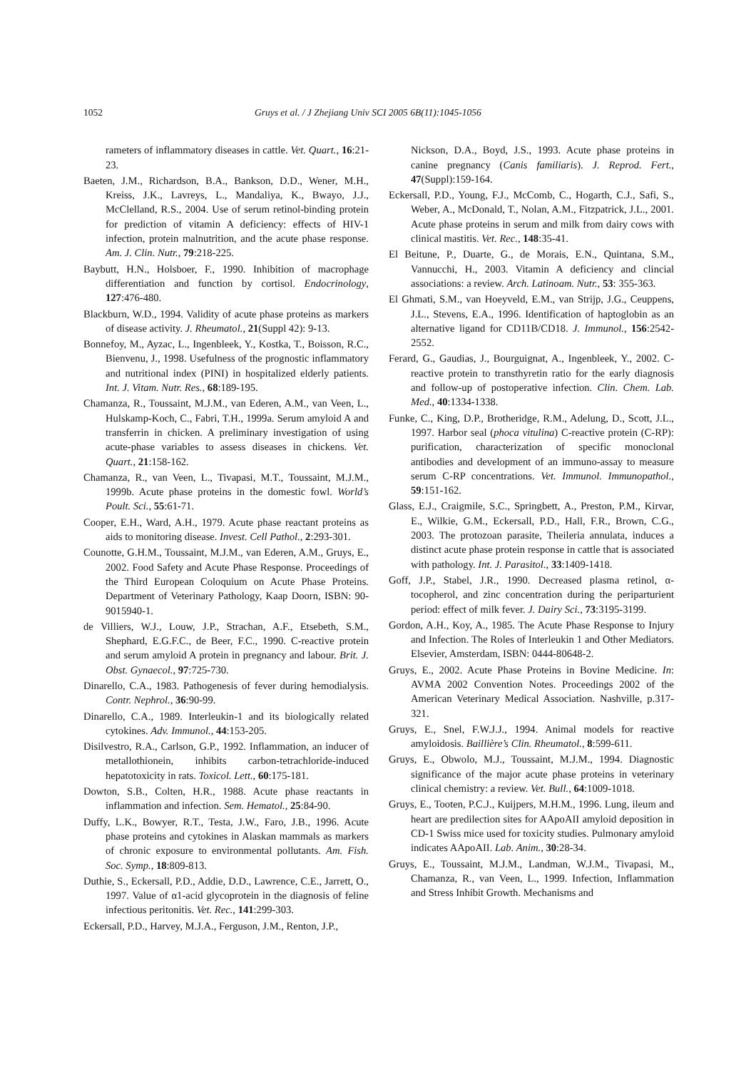1052 Gruys et al. / J Zhejiang Univ SCI 2005 6B(11):1045-1056
rameters of inflammatory diseases in cattle. Vet. Quart., 16:21-23.
Baeten, J.M., Richardson, B.A., Bankson, D.D., Wener, M.H., Kreiss, J.K., Lavreys, L., Mandaliya, K., Bwayo, J.J., McClelland, R.S., 2004. Use of serum retinol-binding protein for prediction of vitamin A deficiency: effects of HIV-1 infection, protein malnutrition, and the acute phase response. Am. J. Clin. Nutr., 79:218-225.
Baybutt, H.N., Holsboer, F., 1990. Inhibition of macrophage differentiation and function by cortisol. Endocrinology, 127:476-480.
Blackburn, W.D., 1994. Validity of acute phase proteins as markers of disease activity. J. Rheumatol., 21(Suppl 42): 9-13.
Bonnefoy, M., Ayzac, L., Ingenbleek, Y., Kostka, T., Boisson, R.C., Bienvenu, J., 1998. Usefulness of the prognostic inflammatory and nutritional index (PINI) in hospitalized elderly patients. Int. J. Vitam. Nutr. Res., 68:189-195.
Chamanza, R., Toussaint, M.J.M., van Ederen, A.M., van Veen, L., Hulskamp-Koch, C., Fabri, T.H., 1999a. Serum amyloid A and transferrin in chicken. A preliminary investigation of using acute-phase variables to assess diseases in chickens. Vet. Quart., 21:158-162.
Chamanza, R., van Veen, L., Tivapasi, M.T., Toussaint, M.J.M., 1999b. Acute phase proteins in the domestic fowl. World’s Poult. Sci., 55:61-71.
Cooper, E.H., Ward, A.H., 1979. Acute phase reactant proteins as aids to monitoring disease. Invest. Cell Pathol., 2:293-301.
Counotte, G.H.M., Toussaint, M.J.M., van Ederen, A.M., Gruys, E., 2002. Food Safety and Acute Phase Response. Proceedings of the Third European Coloquium on Acute Phase Proteins. Department of Veterinary Pathology, Kaap Doorn, ISBN: 90-9015940-1.
de Villiers, W.J., Louw, J.P., Strachan, A.F., Etsebeth, S.M., Shephard, E.G.F.C., de Beer, F.C., 1990. C-reactive protein and serum amyloid A protein in pregnancy and labour. Brit. J. Obst. Gynaecol., 97:725-730.
Dinarello, C.A., 1983. Pathogenesis of fever during hemodialysis. Contr. Nephrol., 36:90-99.
Dinarello, C.A., 1989. Interleukin-1 and its biologically related cytokines. Adv. Immunol., 44:153-205.
Disilvestro, R.A., Carlson, G.P., 1992. Inflammation, an inducer of metallothionein, inhibits carbon-tetrachloride-induced hepatotoxicity in rats. Toxicol. Lett., 60:175-181.
Dowton, S.B., Colten, H.R., 1988. Acute phase reactants in inflammation and infection. Sem. Hematol., 25:84-90.
Duffy, L.K., Bowyer, R.T., Testa, J.W., Faro, J.B., 1996. Acute phase proteins and cytokines in Alaskan mammals as markers of chronic exposure to environmental pollutants. Am. Fish. Soc. Symp., 18:809-813.
Duthie, S., Eckersall, P.D., Addie, D.D., Lawrence, C.E., Jarrett, O., 1997. Value of α1-acid glycoprotein in the diagnosis of feline infectious peritonitis. Vet. Rec., 141:299-303.
Eckersall, P.D., Harvey, M.J.A., Ferguson, J.M., Renton, J.P.,
Nickson, D.A., Boyd, J.S., 1993. Acute phase proteins in canine pregnancy (Canis familiaris). J. Reprod. Fert., 47(Suppl):159-164.
Eckersall, P.D., Young, F.J., McComb, C., Hogarth, C.J., Safi, S., Weber, A., McDonald, T., Nolan, A.M., Fitzpatrick, J.L., 2001. Acute phase proteins in serum and milk from dairy cows with clinical mastitis. Vet. Rec., 148:35-41.
El Beitune, P., Duarte, G., de Morais, E.N., Quintana, S.M., Vannucchi, H., 2003. Vitamin A deficiency and clincial associations: a review. Arch. Latinoam. Nutr., 53: 355-363.
El Ghmati, S.M., van Hoeyveld, E.M., van Strijp, J.G., Ceuppens, J.L., Stevens, E.A., 1996. Identification of haptoglobin as an alternative ligand for CD11B/CD18. J. Immunol., 156:2542-2552.
Ferard, G., Gaudias, J., Bourguignat, A., Ingenbleek, Y., 2002. C-reactive protein to transthyretin ratio for the early diagnosis and follow-up of postoperative infection. Clin. Chem. Lab. Med., 40:1334-1338.
Funke, C., King, D.P., Brotheridge, R.M., Adelung, D., Scott, J.L., 1997. Harbor seal (phoca vitulina) C-reactive protein (C-RP): purification, characterization of specific monoclonal antibodies and development of an immuno-assay to measure serum C-RP concentrations. Vet. Immunol. Immunopathol., 59:151-162.
Glass, E.J., Craigmile, S.C., Springbett, A., Preston, P.M., Kirvar, E., Wilkie, G.M., Eckersall, P.D., Hall, F.R., Brown, C.G., 2003. The protozoan parasite, Theileria annulata, induces a distinct acute phase protein response in cattle that is associated with pathology. Int. J. Parasitol., 33:1409-1418.
Goff, J.P., Stabel, J.R., 1990. Decreased plasma retinol, α-tocopherol, and zinc concentration during the periparturient period: effect of milk fever. J. Dairy Sci., 73:3195-3199.
Gordon, A.H., Koy, A., 1985. The Acute Phase Response to Injury and Infection. The Roles of Interleukin 1 and Other Mediators. Elsevier, Amsterdam, ISBN: 0444-80648-2.
Gruys, E., 2002. Acute Phase Proteins in Bovine Medicine. In: AVMA 2002 Convention Notes. Proceedings 2002 of the American Veterinary Medical Association. Nashville, p.317-321.
Gruys, E., Snel, F.W.J.J., 1994. Animal models for reactive amyloidosis. Baillière’s Clin. Rheumatol., 8:599-611.
Gruys, E., Obwolo, M.J., Toussaint, M.J.M., 1994. Diagnostic significance of the major acute phase proteins in veterinary clinical chemistry: a review. Vet. Bull., 64:1009-1018.
Gruys, E., Tooten, P.C.J., Kuijpers, M.H.M., 1996. Lung, ileum and heart are predilection sites for AApoAII amyloid deposition in CD-1 Swiss mice used for toxicity studies. Pulmonary amyloid indicates AApoAII. Lab. Anim., 30:28-34.
Gruys, E., Toussaint, M.J.M., Landman, W.J.M., Tivapasi, M., Chamanza, R., van Veen, L., 1999. Infection, Inflammation and Stress Inhibit Growth. Mechanisms and